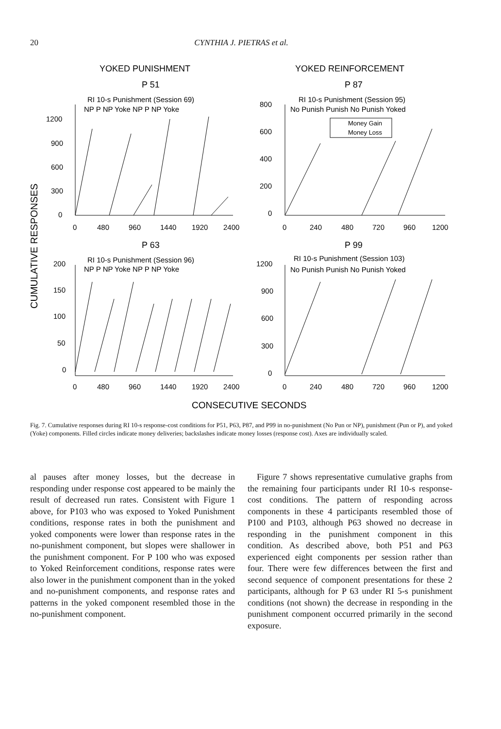20
CYNTHIA J. PIETRAS et al.
YOKED PUNISHMENT
YOKED REINFORCEMENT
P 51
P 87
RI 10-s Punishment (Session 69)
NP P NP Yoke NP P NP Yoke
RI 10-s Punishment (Session 95)
No Punish Punish No Punish Yoked
1200
900
600
300
0
0
480
960
1440
1920
2400
800
600
400
200
0
0
240
480
720
960
1200
Money Gain
Money Loss
P 63
P 99
RI 10-s Punishment (Session 96)
NP P NP Yoke NP P NP Yoke
RI 10-s Punishment (Session 103)
No Punish Punish No Punish Yoked
200
150
100
50
0
0
480
960
1440
1920
2400
1200
900
600
300
0
0
240
480
720
960
1200
CUMULATIVE RESPONSES
CONSECUTIVE SECONDS
Fig. 7. Cumulative responses during RI 10-s response-cost conditions for P51, P63, P87, and P99 in no-punishment (No Pun or NP), punishment (Pun or P), and yoked (Yoke) components. Filled circles indicate money deliveries; backslashes indicate money losses (response cost). Axes are individually scaled.
al pauses after money losses, but the decrease in responding under response cost appeared to be mainly the result of decreased run rates. Consistent with Figure 1 above, for P103 who was exposed to Yoked Punishment conditions, response rates in both the punishment and yoked components were lower than response rates in the no-punishment component, but slopes were shallower in the punishment component. For P 100 who was exposed to Yoked Reinforcement conditions, response rates were also lower in the punishment component than in the yoked and no-punishment components, and response rates and patterns in the yoked component resembled those in the no-punishment component.
Figure 7 shows representative cumulative graphs from the remaining four participants under RI 10-s response-cost conditions. The pattern of responding across components in these 4 participants resembled those of P100 and P103, although P63 showed no decrease in responding in the punishment component in this condition. As described above, both P51 and P63 experienced eight components per session rather than four. There were few differences between the first and second sequence of component presentations for these 2 participants, although for P 63 under RI 5-s punishment conditions (not shown) the decrease in responding in the punishment component occurred primarily in the second exposure.